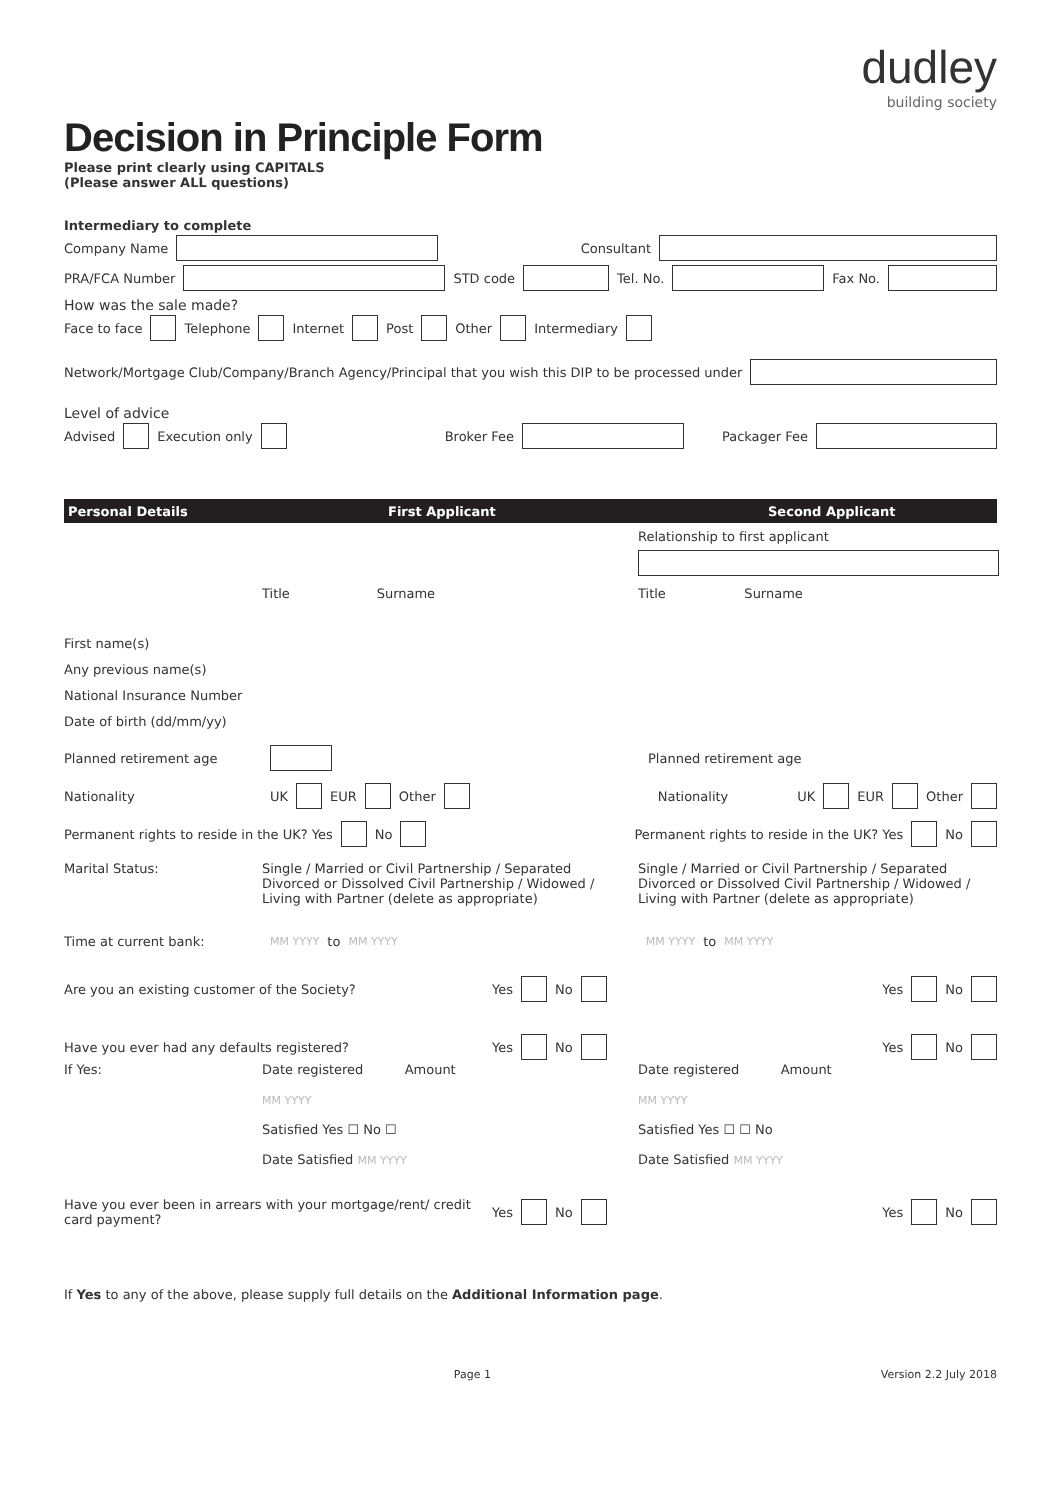dudley
building society
Decision in Principle Form
Please print clearly using CAPITALS
(Please answer ALL questions)
Intermediary to complete
Company Name Consultant
PRA/FCA Number STD code Tel. No. Fax No.
How was the sale made?
Face to face Telephone Internet Post Other Intermediary
Network/Mortgage Club/Company/Branch Agency/Principal that you wish this DIP to be processed under
Level of advice
Advised Execution only Broker Fee Packager Fee
Personal Details First Applicant Second Applicant
Relationship to first applicant
Title Surname Title Surname
First name(s)
Any previous name(s)
National Insurance Number
Date of birth (dd/mm/yy)
Planned retirement age Planned retirement age
Nationality UK EUR Other Nationality UK EUR Other
Permanent rights to reside in the UK? Yes No Permanent rights to reside in the UK? Yes No
Marital Status: Single / Married or Civil Partnership / Separated Divorced or Dissolved Civil Partnership / Widowed / Living with Partner (delete as appropriate)
Single / Married or Civil Partnership / Separated Divorced or Dissolved Civil Partnership / Widowed / Living with Partner (delete as appropriate)
Time at current bank: MM YYYY to MM YYYY MM YYYY to MM YYYY
Are you an existing customer of the Society? Yes No Yes No
Have you ever had any defaults registered? Yes No Yes No
If Yes: Date registered Amount
MM YYYY
Satisfied Yes ☐ No ☐
Date Satisfied MM YYYY
Date registered Amount
MM YYYY
Satisfied Yes ☐ ☐ No
Date Satisfied MM YYYY
Have you ever been in arrears with your mortgage/rent/ credit card payment? Yes No Yes No
If Yes to any of the above, please supply full details on the Additional Information page.
Page 1 Version 2.2 July 2018